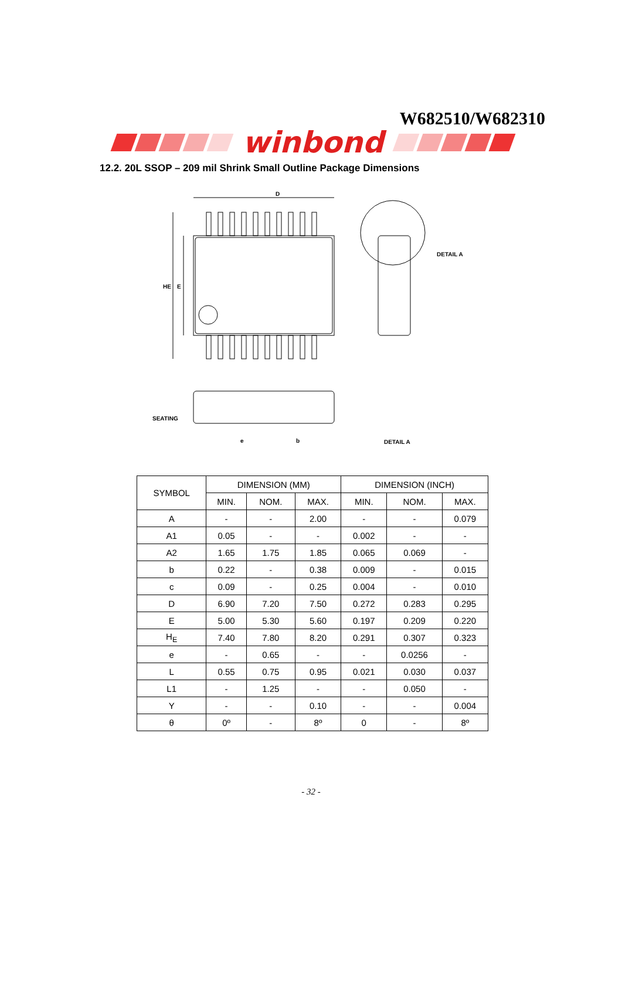W682510/W682310
winbond
12.2. 20L SSOP – 209 mil Shrink Small Outline Package Dimensions
D
HE
E
DETAIL A
e
b
SEATING
DETAIL A
| SYMBOL | DIMENSION (MM) | | | DIMENSION (INCH) | | |
| --- | --- | --- | --- | --- | --- | --- |
| | MIN. | NOM. | MAX. | MIN. | NOM. | MAX. |
| A | - | - | 2.00 | - | - | 0.079 |
| A1 | 0.05 | - | - | 0.002 | - | - |
| A2 | 1.65 | 1.75 | 1.85 | 0.065 | 0.069 | - |
| b | 0.22 | - | 0.38 | 0.009 | - | 0.015 |
| c | 0.09 | - | 0.25 | 0.004 | - | 0.010 |
| D | 6.90 | 7.20 | 7.50 | 0.272 | 0.283 | 0.295 |
| E | 5.00 | 5.30 | 5.60 | 0.197 | 0.209 | 0.220 |
| H<sub>E</sub> | 7.40 | 7.80 | 8.20 | 0.291 | 0.307 | 0.323 |
| e | - | 0.65 | - | - | 0.0256 | - |
| L | 0.55 | 0.75 | 0.95 | 0.021 | 0.030 | 0.037 |
| L1 | - | 1.25 | - | - | 0.050 | - |
| Y | - | - | 0.10 | - | - | 0.004 |
| θ | 0º | - | 8º | 0 | - | 8º |
- 32 -